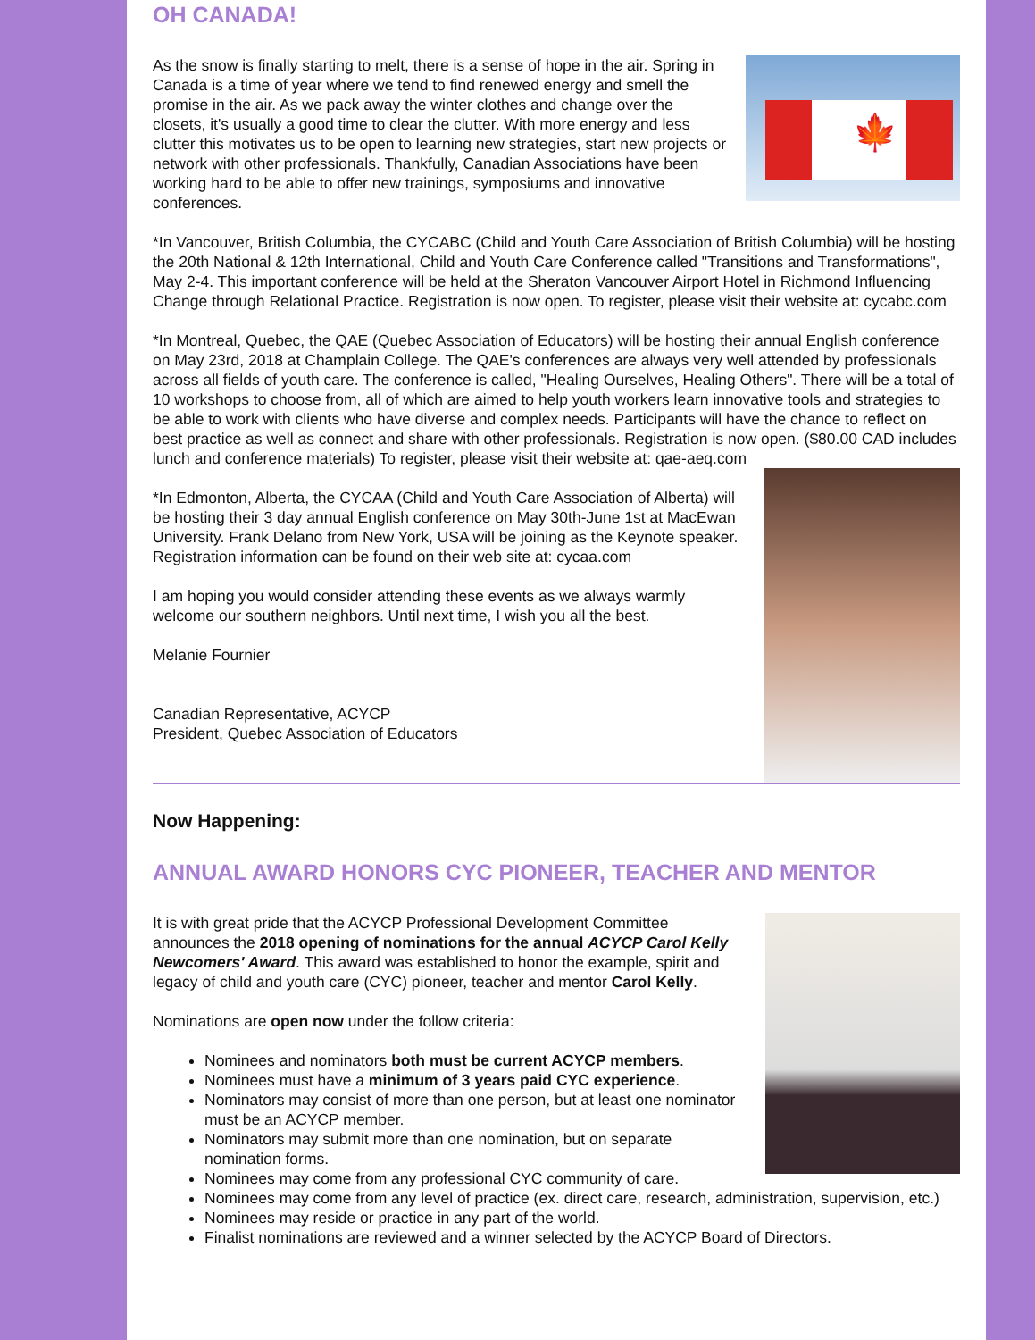OH CANADA!
🍁
As the snow is finally starting to melt, there is a sense of hope in the air. Spring in Canada is a time of year where we tend to find renewed energy and smell the promise in the air. As we pack away the winter clothes and change over the closets, it's usually a good time to clear the clutter. With more energy and less clutter this motivates us to be open to learning new strategies, start new projects or network with other professionals. Thankfully, Canadian Associations have been working hard to be able to offer new trainings, symposiums and innovative conferences.
*In Vancouver, British Columbia, the CYCABC (Child and Youth Care Association of British Columbia) will be hosting the 20th National & 12th International, Child and Youth Care Conference called "Transitions and Transformations", May 2-4. This important conference will be held at the Sheraton Vancouver Airport Hotel in Richmond Influencing Change through Relational Practice. Registration is now open. To register, please visit their website at: cycabc.com
*In Montreal, Quebec, the QAE (Quebec Association of Educators) will be hosting their annual English conference on May 23rd, 2018 at Champlain College. The QAE's conferences are always very well attended by professionals across all fields of youth care. The conference is called, "Healing Ourselves, Healing Others". There will be a total of 10 workshops to choose from, all of which are aimed to help youth workers learn innovative tools and strategies to be able to work with clients who have diverse and complex needs. Participants will have the chance to reflect on best practice as well as connect and share with other professionals. Registration is now open. ($80.00 CAD includes lunch and conference materials) To register, please visit their website at: qae-aeq.com
*In Edmonton, Alberta, the CYCAA (Child and Youth Care Association of Alberta) will be hosting their 3 day annual English conference on May 30th-June 1st at MacEwan University. Frank Delano from New York, USA will be joining as the Keynote speaker. Registration information can be found on their web site at: cycaa.com
I am hoping you would consider attending these events as we always warmly welcome our southern neighbors. Until next time, I wish you all the best.
Melanie Fournier
Canadian Representative, ACYCP
President, Quebec Association of Educators
Now Happening:
ANNUAL AWARD HONORS CYC PIONEER, TEACHER AND MENTOR
It is with great pride that the ACYCP Professional Development Committee announces the 2018 opening of nominations for the annual ACYCP Carol Kelly Newcomers' Award. This award was established to honor the example, spirit and legacy of child and youth care (CYC) pioneer, teacher and mentor Carol Kelly.
Nominations are open now under the follow criteria:
Nominees and nominators both must be current ACYCP members.
Nominees must have a minimum of 3 years paid CYC experience.
Nominators may consist of more than one person, but at least one nominator must be an ACYCP member.
Nominators may submit more than one nomination, but on separate nomination forms.
Nominees may come from any professional CYC community of care.
Nominees may come from any level of practice (ex. direct care, research, administration, supervision, etc.)
Nominees may reside or practice in any part of the world.
Finalist nominations are reviewed and a winner selected by the ACYCP Board of Directors.